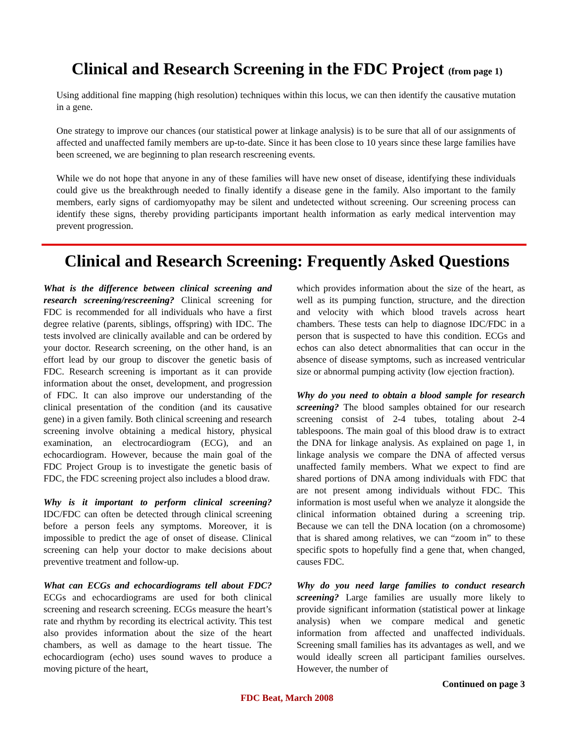Clinical and Research Screening in the FDC Project (from page 1)
Using additional fine mapping (high resolution) techniques within this locus, we can then identify the causative mutation in a gene.
One strategy to improve our chances (our statistical power at linkage analysis) is to be sure that all of our assignments of affected and unaffected family members are up-to-date. Since it has been close to 10 years since these large families have been screened, we are beginning to plan research rescreening events.
While we do not hope that anyone in any of these families will have new onset of disease, identifying these individuals could give us the breakthrough needed to finally identify a disease gene in the family. Also important to the family members, early signs of cardiomyopathy may be silent and undetected without screening. Our screening process can identify these signs, thereby providing participants important health information as early medical intervention may prevent progression.
Clinical and Research Screening: Frequently Asked Questions
What is the difference between clinical screening and research screening/rescreening? Clinical screening for FDC is recommended for all individuals who have a first degree relative (parents, siblings, offspring) with IDC. The tests involved are clinically available and can be ordered by your doctor. Research screening, on the other hand, is an effort lead by our group to discover the genetic basis of FDC. Research screening is important as it can provide information about the onset, development, and progression of FDC. It can also improve our understanding of the clinical presentation of the condition (and its causative gene) in a given family. Both clinical screening and research screening involve obtaining a medical history, physical examination, an electrocardiogram (ECG), and an echocardiogram. However, because the main goal of the FDC Project Group is to investigate the genetic basis of FDC, the FDC screening project also includes a blood draw.
Why is it important to perform clinical screening? IDC/FDC can often be detected through clinical screening before a person feels any symptoms. Moreover, it is impossible to predict the age of onset of disease. Clinical screening can help your doctor to make decisions about preventive treatment and follow-up.
What can ECGs and echocardiograms tell about FDC? ECGs and echocardiograms are used for both clinical screening and research screening. ECGs measure the heart’s rate and rhythm by recording its electrical activity. This test also provides information about the size of the heart chambers, as well as damage to the heart tissue. The echocardiogram (echo) uses sound waves to produce a moving picture of the heart,
which provides information about the size of the heart, as well as its pumping function, structure, and the direction and velocity with which blood travels across heart chambers. These tests can help to diagnose IDC/FDC in a person that is suspected to have this condition. ECGs and echos can also detect abnormalities that can occur in the absence of disease symptoms, such as increased ventricular size or abnormal pumping activity (low ejection fraction).
Why do you need to obtain a blood sample for research screening? The blood samples obtained for our research screening consist of 2-4 tubes, totaling about 2-4 tablespoons. The main goal of this blood draw is to extract the DNA for linkage analysis. As explained on page 1, in linkage analysis we compare the DNA of affected versus unaffected family members. What we expect to find are shared portions of DNA among individuals with FDC that are not present among individuals without FDC. This information is most useful when we analyze it alongside the clinical information obtained during a screening trip. Because we can tell the DNA location (on a chromosome) that is shared among relatives, we can “zoom in” to these specific spots to hopefully find a gene that, when changed, causes FDC.
Why do you need large families to conduct research screening? Large families are usually more likely to provide significant information (statistical power at linkage analysis) when we compare medical and genetic information from affected and unaffected individuals. Screening small families has its advantages as well, and we would ideally screen all participant families ourselves. However, the number of
Continued on page 3
FDC Beat, March 2008